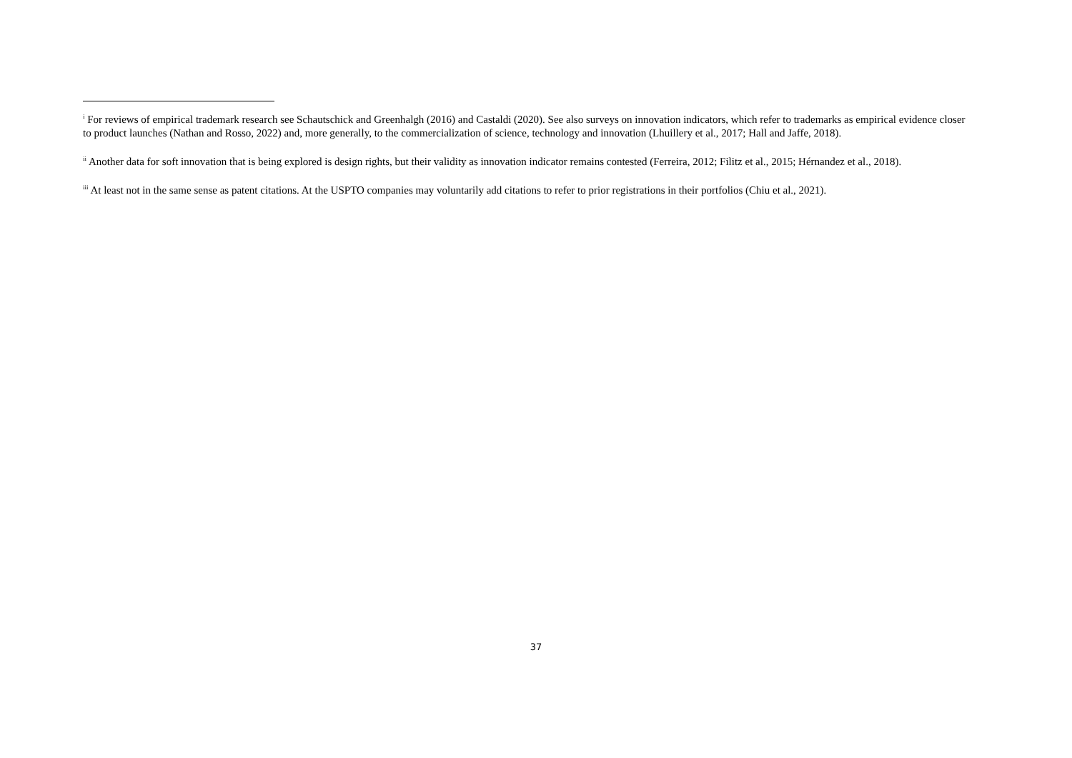<sup>i</sup> For reviews of empirical trademark research see Schautschick and Greenhalgh (2016) and Castaldi (2020). See also surveys on innovation indicators, which refer to trademarks as empirical evidence closer to product launches (Nathan and Rosso, 2022) and, more generally, to the commercialization of science, technology and innovation (Lhuillery et al., 2017; Hall and Jaffe, 2018).
<sup>ii</sup> Another data for soft innovation that is being explored is design rights, but their validity as innovation indicator remains contested (Ferreira, 2012; Filitz et al., 2015; Hérnandez et al., 2018).
<sup>iii</sup> At least not in the same sense as patent citations. At the USPTO companies may voluntarily add citations to refer to prior registrations in their portfolios (Chiu et al., 2021).
37